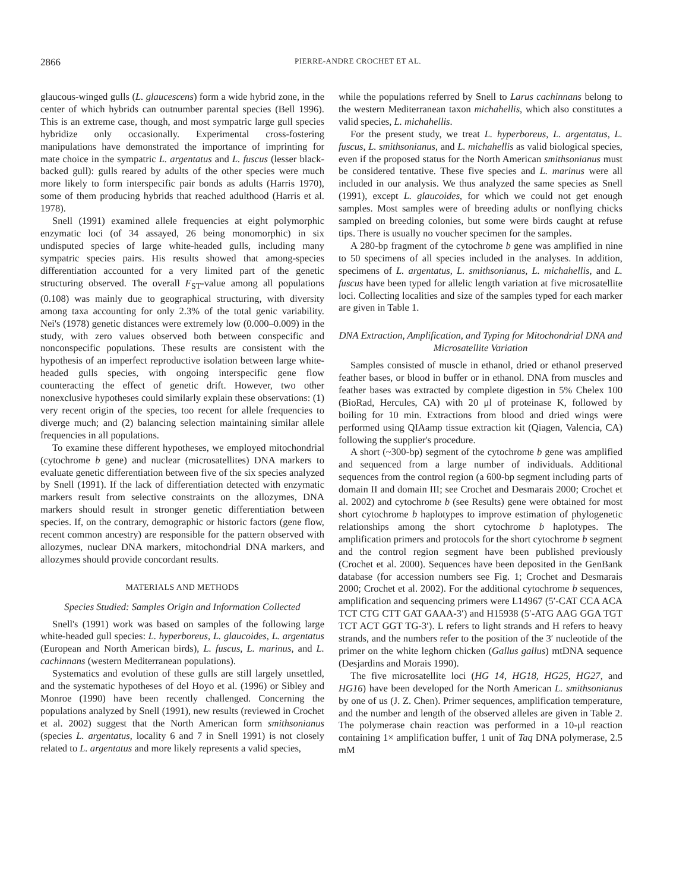2866 PIERRE-ANDRE CROCHET ET AL.
glaucous-winged gulls (L. glaucescens) form a wide hybrid zone, in the center of which hybrids can outnumber parental species (Bell 1996). This is an extreme case, though, and most sympatric large gull species hybridize only occasionally. Experimental cross-fostering manipulations have demonstrated the importance of imprinting for mate choice in the sympatric L. argentatus and L. fuscus (lesser black-backed gull): gulls reared by adults of the other species were much more likely to form interspecific pair bonds as adults (Harris 1970), some of them producing hybrids that reached adulthood (Harris et al. 1978).
Snell (1991) examined allele frequencies at eight polymorphic enzymatic loci (of 34 assayed, 26 being monomorphic) in six undisputed species of large white-headed gulls, including many sympatric species pairs. His results showed that among-species differentiation accounted for a very limited part of the genetic structuring observed. The overall F<sub>ST</sub>-value among all populations (0.108) was mainly due to geographical structuring, with diversity among taxa accounting for only 2.3% of the total genic variability. Nei's (1978) genetic distances were extremely low (0.000–0.009) in the study, with zero values observed both between conspecific and nonconspecific populations. These results are consistent with the hypothesis of an imperfect reproductive isolation between large white-headed gulls species, with ongoing interspecific gene flow counteracting the effect of genetic drift. However, two other nonexclusive hypotheses could similarly explain these observations: (1) very recent origin of the species, too recent for allele frequencies to diverge much; and (2) balancing selection maintaining similar allele frequencies in all populations.
To examine these different hypotheses, we employed mitochondrial (cytochrome b gene) and nuclear (microsatellites) DNA markers to evaluate genetic differentiation between five of the six species analyzed by Snell (1991). If the lack of differentiation detected with enzymatic markers result from selective constraints on the allozymes, DNA markers should result in stronger genetic differentiation between species. If, on the contrary, demographic or historic factors (gene flow, recent common ancestry) are responsible for the pattern observed with allozymes, nuclear DNA markers, mitochondrial DNA markers, and allozymes should provide concordant results.
MATERIALS AND METHODS
Species Studied: Samples Origin and Information Collected
Snell's (1991) work was based on samples of the following large white-headed gull species: L. hyperboreus, L. glaucoides, L. argentatus (European and North American birds), L. fuscus, L. marinus, and L. cachinnans (western Mediterranean populations).
Systematics and evolution of these gulls are still largely unsettled, and the systematic hypotheses of del Hoyo et al. (1996) or Sibley and Monroe (1990) have been recently challenged. Concerning the populations analyzed by Snell (1991), new results (reviewed in Crochet et al. 2002) suggest that the North American form smithsonianus (species L. argentatus, locality 6 and 7 in Snell 1991) is not closely related to L. argentatus and more likely represents a valid species,
while the populations referred by Snell to Larus cachinnans belong to the western Mediterranean taxon michahellis, which also constitutes a valid species, L. michahellis.
For the present study, we treat L. hyperboreus, L. argentatus, L. fuscus, L. smithsonianus, and L. michahellis as valid biological species, even if the proposed status for the North American smithsonianus must be considered tentative. These five species and L. marinus were all included in our analysis. We thus analyzed the same species as Snell (1991), except L. glaucoides, for which we could not get enough samples. Most samples were of breeding adults or nonflying chicks sampled on breeding colonies, but some were birds caught at refuse tips. There is usually no voucher specimen for the samples.
A 280-bp fragment of the cytochrome b gene was amplified in nine to 50 specimens of all species included in the analyses. In addition, specimens of L. argentatus, L. smithsonianus, L. michahellis, and L. fuscus have been typed for allelic length variation at five microsatellite loci. Collecting localities and size of the samples typed for each marker are given in Table 1.
DNA Extraction, Amplification, and Typing for Mitochondrial DNA and Microsatellite Variation
Samples consisted of muscle in ethanol, dried or ethanol preserved feather bases, or blood in buffer or in ethanol. DNA from muscles and feather bases was extracted by complete digestion in 5% Chelex 100 (BioRad, Hercules, CA) with 20 μl of proteinase K, followed by boiling for 10 min. Extractions from blood and dried wings were performed using QIAamp tissue extraction kit (Qiagen, Valencia, CA) following the supplier's procedure.
A short (~300-bp) segment of the cytochrome b gene was amplified and sequenced from a large number of individuals. Additional sequences from the control region (a 600-bp segment including parts of domain II and domain III; see Crochet and Desmarais 2000; Crochet et al. 2002) and cytochrome b (see Results) gene were obtained for most short cytochrome b haplotypes to improve estimation of phylogenetic relationships among the short cytochrome b haplotypes. The amplification primers and protocols for the short cytochrome b segment and the control region segment have been published previously (Crochet et al. 2000). Sequences have been deposited in the GenBank database (for accession numbers see Fig. 1; Crochet and Desmarais 2000; Crochet et al. 2002). For the additional cytochrome b sequences, amplification and sequencing primers were L14967 (5′-CAT CCA ACA TCT CTG CTT GAT GAAA-3′) and H15938 (5′-ATG AAG GGA TGT TCT ACT GGT TG-3′). L refers to light strands and H refers to heavy strands, and the numbers refer to the position of the 3′ nucleotide of the primer on the white leghorn chicken (Gallus gallus) mtDNA sequence (Desjardins and Morais 1990).
The five microsatellite loci (HG 14, HG18, HG25, HG27, and HG16) have been developed for the North American L. smithsonianus by one of us (J. Z. Chen). Primer sequences, amplification temperature, and the number and length of the observed alleles are given in Table 2. The polymerase chain reaction was performed in a 10-μl reaction containing 1× amplification buffer, 1 unit of Taq DNA polymerase, 2.5 mM